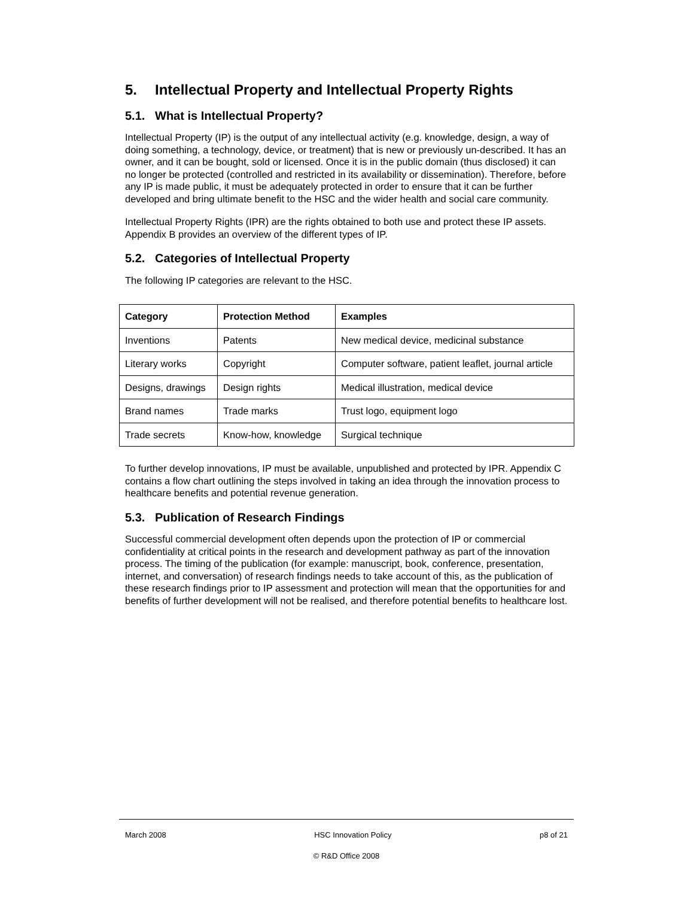5. Intellectual Property and Intellectual Property Rights
5.1. What is Intellectual Property?
Intellectual Property (IP) is the output of any intellectual activity (e.g. knowledge, design, a way of doing something, a technology, device, or treatment) that is new or previously un-described. It has an owner, and it can be bought, sold or licensed. Once it is in the public domain (thus disclosed) it can no longer be protected (controlled and restricted in its availability or dissemination). Therefore, before any IP is made public, it must be adequately protected in order to ensure that it can be further developed and bring ultimate benefit to the HSC and the wider health and social care community.
Intellectual Property Rights (IPR) are the rights obtained to both use and protect these IP assets. Appendix B provides an overview of the different types of IP.
5.2. Categories of Intellectual Property
The following IP categories are relevant to the HSC.
| Category | Protection Method | Examples |
| --- | --- | --- |
| Inventions | Patents | New medical device, medicinal substance |
| Literary works | Copyright | Computer software, patient leaflet, journal article |
| Designs, drawings | Design rights | Medical illustration, medical device |
| Brand names | Trade marks | Trust logo, equipment logo |
| Trade secrets | Know-how, knowledge | Surgical technique |
To further develop innovations, IP must be available, unpublished and protected by IPR. Appendix C contains a flow chart outlining the steps involved in taking an idea through the innovation process to healthcare benefits and potential revenue generation.
5.3. Publication of Research Findings
Successful commercial development often depends upon the protection of IP or commercial confidentiality at critical points in the research and development pathway as part of the innovation process. The timing of the publication (for example: manuscript, book, conference, presentation, internet, and conversation) of research findings needs to take account of this, as the publication of these research findings prior to IP assessment and protection will mean that the opportunities for and benefits of further development will not be realised, and therefore potential benefits to healthcare lost.
March 2008 HSC Innovation Policy p8 of 21
© R&D Office 2008